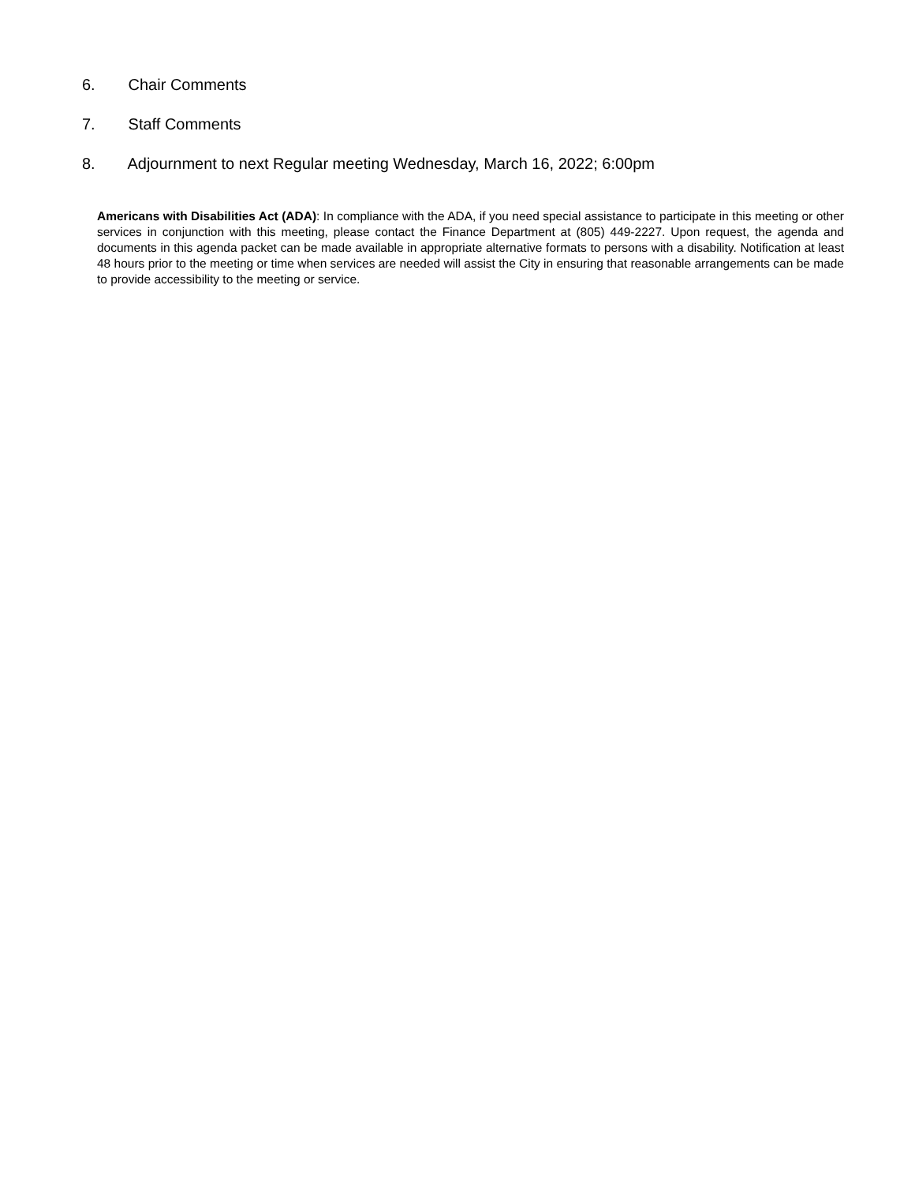6. Chair Comments
7. Staff Comments
8. Adjournment to next Regular meeting Wednesday, March 16, 2022; 6:00pm
Americans with Disabilities Act (ADA): In compliance with the ADA, if you need special assistance to participate in this meeting or other services in conjunction with this meeting, please contact the Finance Department at (805) 449-2227. Upon request, the agenda and documents in this agenda packet can be made available in appropriate alternative formats to persons with a disability. Notification at least 48 hours prior to the meeting or time when services are needed will assist the City in ensuring that reasonable arrangements can be made to provide accessibility to the meeting or service.